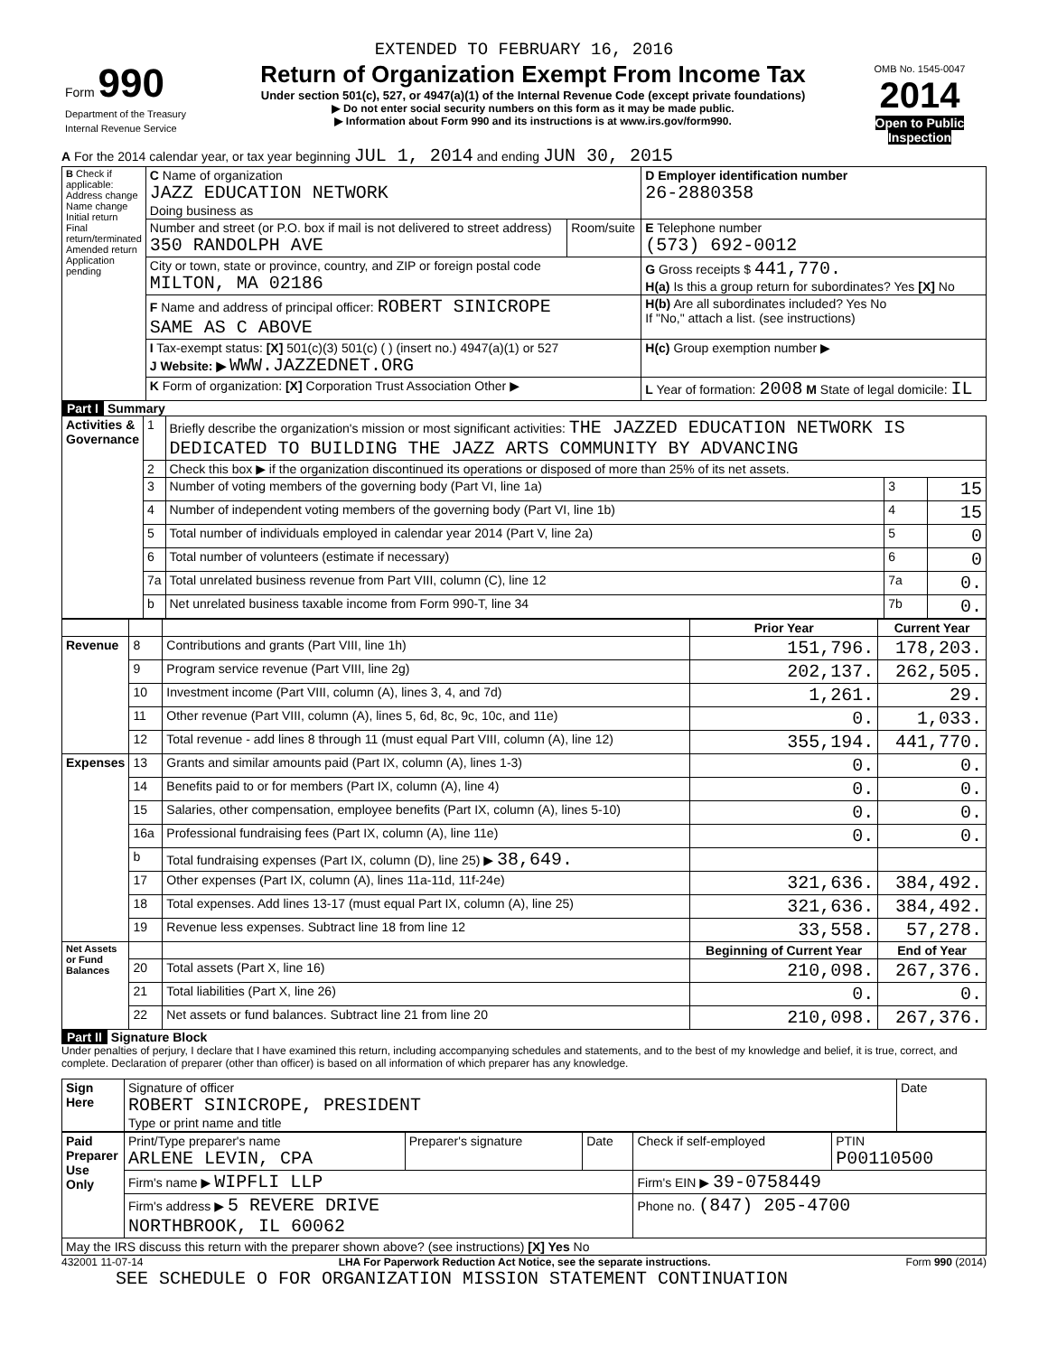EXTENDED TO FEBRUARY 16, 2016
| Form 990 Department of the Treasury Internal Revenue Service | Return of Organization Exempt From Income Tax Under section 501(c), 527, or 4947(a)(1) of the Internal Revenue Code (except private foundations) ▶ Do not enter social security numbers on this form as it may be made public. ▶ Information about Form 990 and its instructions is at www.irs.gov/form990. | OMB No. 1545-0047 2014 Open to Public Inspection |
A For the 2014 calendar year, or tax year beginning JUL 1, 2014 and ending JUN 30, 2015
| B Check if applicable: Address change Name change Initial return Final return/terminated Amended return Application pending | C Name of organization JAZZ EDUCATION NETWORK Doing business as | | D Employer identification number 26-2880358 |
| | Number and street (or P.O. box if mail is not delivered to street address) 350 RANDOLPH AVE | Room/suite | E Telephone number (573) 692-0012 |
| | City or town, state or province, country, and ZIP or foreign postal code MILTON, MA 02186 | | G Gross receipts $ 441,770. H(a) Is this a group return for subordinates? Yes [X] No |
| | F Name and address of principal officer: ROBERT SINICROPE SAME AS C ABOVE | | H(b) Are all subordinates included? Yes No If "No," attach a list. (see instructions) |
| | I Tax-exempt status: [X] 501(c)(3) 501(c) ( ) (insert no.) 4947(a)(1) or 527 J Website: ▶ WWW.JAZZEDNET.ORG | | H(c) Group exemption number ▶ |
| | K Form of organization: [X] Corporation Trust Association Other ▶ | | L Year of formation: 2008 M State of legal domicile: IL |
Part I Summary
| Activities & Governance | 1 | Briefly describe the organization's mission or most significant activities: THE JAZZED EDUCATION NETWORK IS DEDICATED TO BUILDING THE JAZZ ARTS COMMUNITY BY ADVANCING | | |
| | 2 | Check this box ▶ if the organization discontinued its operations or disposed of more than 25% of its net assets. | | |
| | 3 | Number of voting members of the governing body (Part VI, line 1a) | 3 | 15 |
| | 4 | Number of independent voting members of the governing body (Part VI, line 1b) | 4 | 15 |
| | 5 | Total number of individuals employed in calendar year 2014 (Part V, line 2a) | 5 | 0 |
| | 6 | Total number of volunteers (estimate if necessary) | 6 | 0 |
| | 7a | Total unrelated business revenue from Part VIII, column (C), line 12 | 7a | 0. |
| | b | Net unrelated business taxable income from Form 990-T, line 34 | 7b | 0. |
| | | | Prior Year | Current Year |
| Revenue | 8 | Contributions and grants (Part VIII, line 1h) | 151,796. | 178,203. |
| | 9 | Program service revenue (Part VIII, line 2g) | 202,137. | 262,505. |
| | 10 | Investment income (Part VIII, column (A), lines 3, 4, and 7d) | 1,261. | 29. |
| | 11 | Other revenue (Part VIII, column (A), lines 5, 6d, 8c, 9c, 10c, and 11e) | 0. | 1,033. |
| | 12 | Total revenue - add lines 8 through 11 (must equal Part VIII, column (A), line 12) | 355,194. | 441,770. |
| Expenses | 13 | Grants and similar amounts paid (Part IX, column (A), lines 1-3) | 0. | 0. |
| | 14 | Benefits paid to or for members (Part IX, column (A), line 4) | 0. | 0. |
| | 15 | Salaries, other compensation, employee benefits (Part IX, column (A), lines 5-10) | 0. | 0. |
| | 16a | Professional fundraising fees (Part IX, column (A), line 11e) | 0. | 0. |
| | b | Total fundraising expenses (Part IX, column (D), line 25) ▶ 38,649. | | |
| | 17 | Other expenses (Part IX, column (A), lines 11a-11d, 11f-24e) | 321,636. | 384,492. |
| | 18 | Total expenses. Add lines 13-17 (must equal Part IX, column (A), line 25) | 321,636. | 384,492. |
| | 19 | Revenue less expenses. Subtract line 18 from line 12 | 33,558. | 57,278. |
| Net Assets or Fund Balances | | | Beginning of Current Year | End of Year |
| | 20 | Total assets (Part X, line 16) | 210,098. | 267,376. |
| | 21 | Total liabilities (Part X, line 26) | 0. | 0. |
| | 22 | Net assets or fund balances. Subtract line 21 from line 20 | 210,098. | 267,376. |
Part II Signature Block
Under penalties of perjury, I declare that I have examined this return, including accompanying schedules and statements, and to the best of my knowledge and belief, it is true, correct, and complete. Declaration of preparer (other than officer) is based on all information of which preparer has any knowledge.
| Sign Here | Signature of officer ROBERT SINICROPE, PRESIDENT Type or print name and title | Date |
| Paid Preparer Use Only | Print/Type preparer's name ARLENE LEVIN, CPA | Preparer's signature | Date | Check if self-employed | PTIN P00110500 |
| | Firm's name ▶ WIPFLI LLP | | | Firm's EIN ▶ 39-0758449 | |
| | Firm's address ▶ 5 REVERE DRIVE NORTHBROOK, IL 60062 | | | Phone no. (847) 205-4700 | |
| May the IRS discuss this return with the preparer shown above? (see instructions) [X] Yes No | | | | | |
432001 11-07-14 LHA For Paperwork Reduction Act Notice, see the separate instructions. Form 990 (2014)
SEE SCHEDULE O FOR ORGANIZATION MISSION STATEMENT CONTINUATION